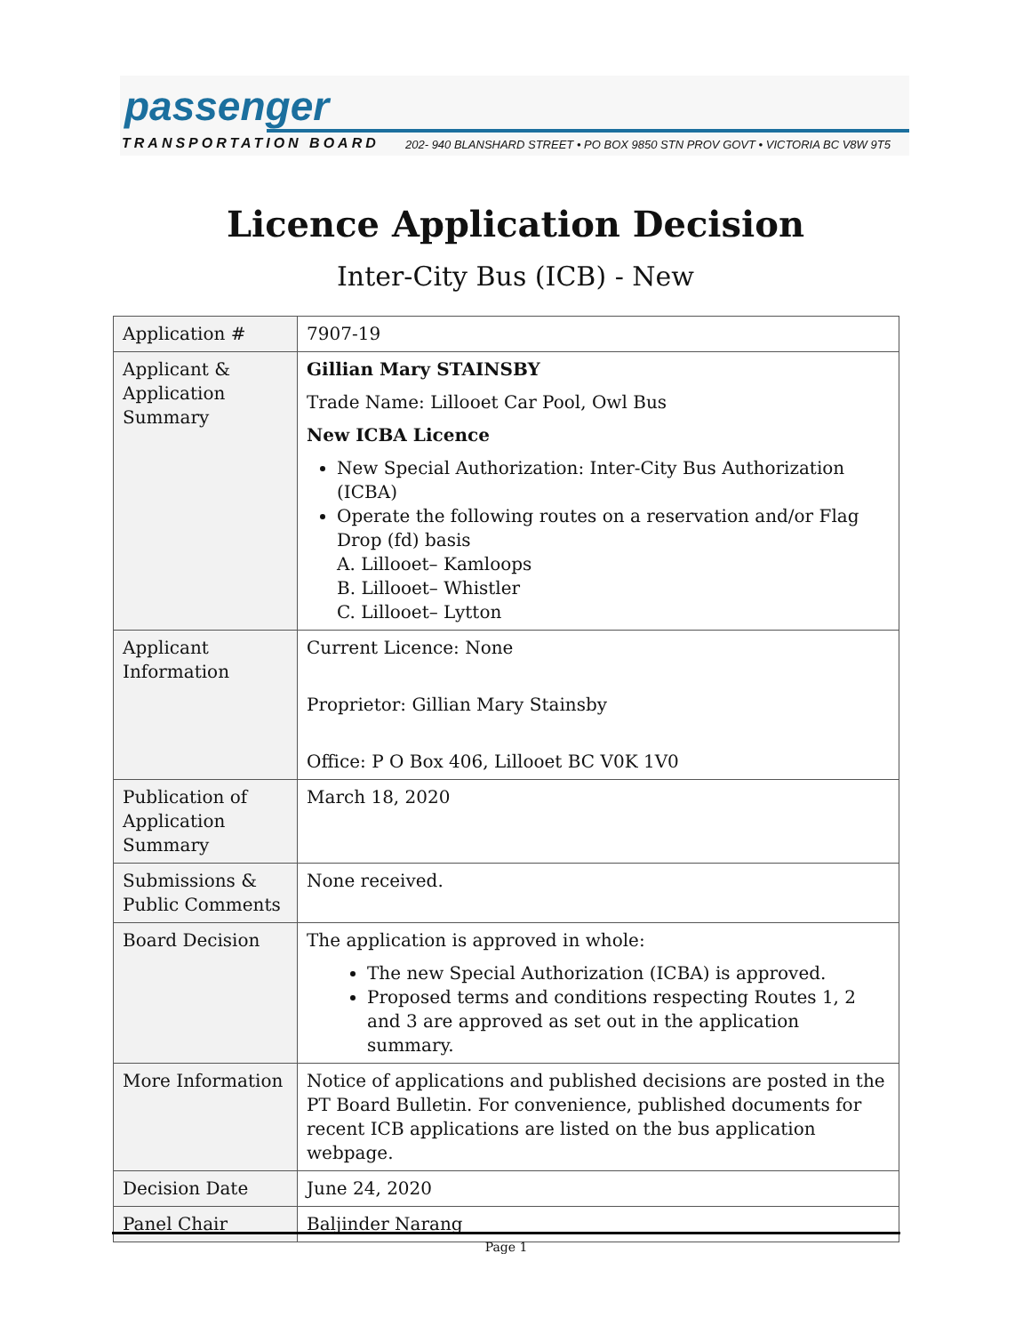passenger
TRANSPORTATION BOARD
202- 940 BLANSHARD STREET • PO BOX 9850 STN PROV GOVT • VICTORIA BC V8W 9T5
Licence Application Decision
Inter-City Bus (ICB) - New
| Application # | 7907-19 |
| Applicant & Application Summary | Gillian Mary STAINSBY Trade Name: Lillooet Car Pool, Owl Bus New ICBA Licence New Special Authorization: Inter-City Bus Authorization (ICBA) Operate the following routes on a reservation and/or Flag Drop (fd) basis A. Lillooet– Kamloops B. Lillooet– Whistler C. Lillooet– Lytton |
| Applicant Information | Current Licence: None Proprietor: Gillian Mary Stainsby Office: P O Box 406, Lillooet BC V0K 1V0 |
| Publication of Application Summary | March 18, 2020 |
| Submissions & Public Comments | None received. |
| Board Decision | The application is approved in whole: The new Special Authorization (ICBA) is approved. Proposed terms and conditions respecting Routes 1, 2 and 3 are approved as set out in the application summary. |
| More Information | Notice of applications and published decisions are posted in the PT Board Bulletin . For convenience, published documents for recent ICB applications are listed on the bus application webpage . |
| Decision Date | June 24, 2020 |
| Panel Chair | Baljinder Narang |
Page 1